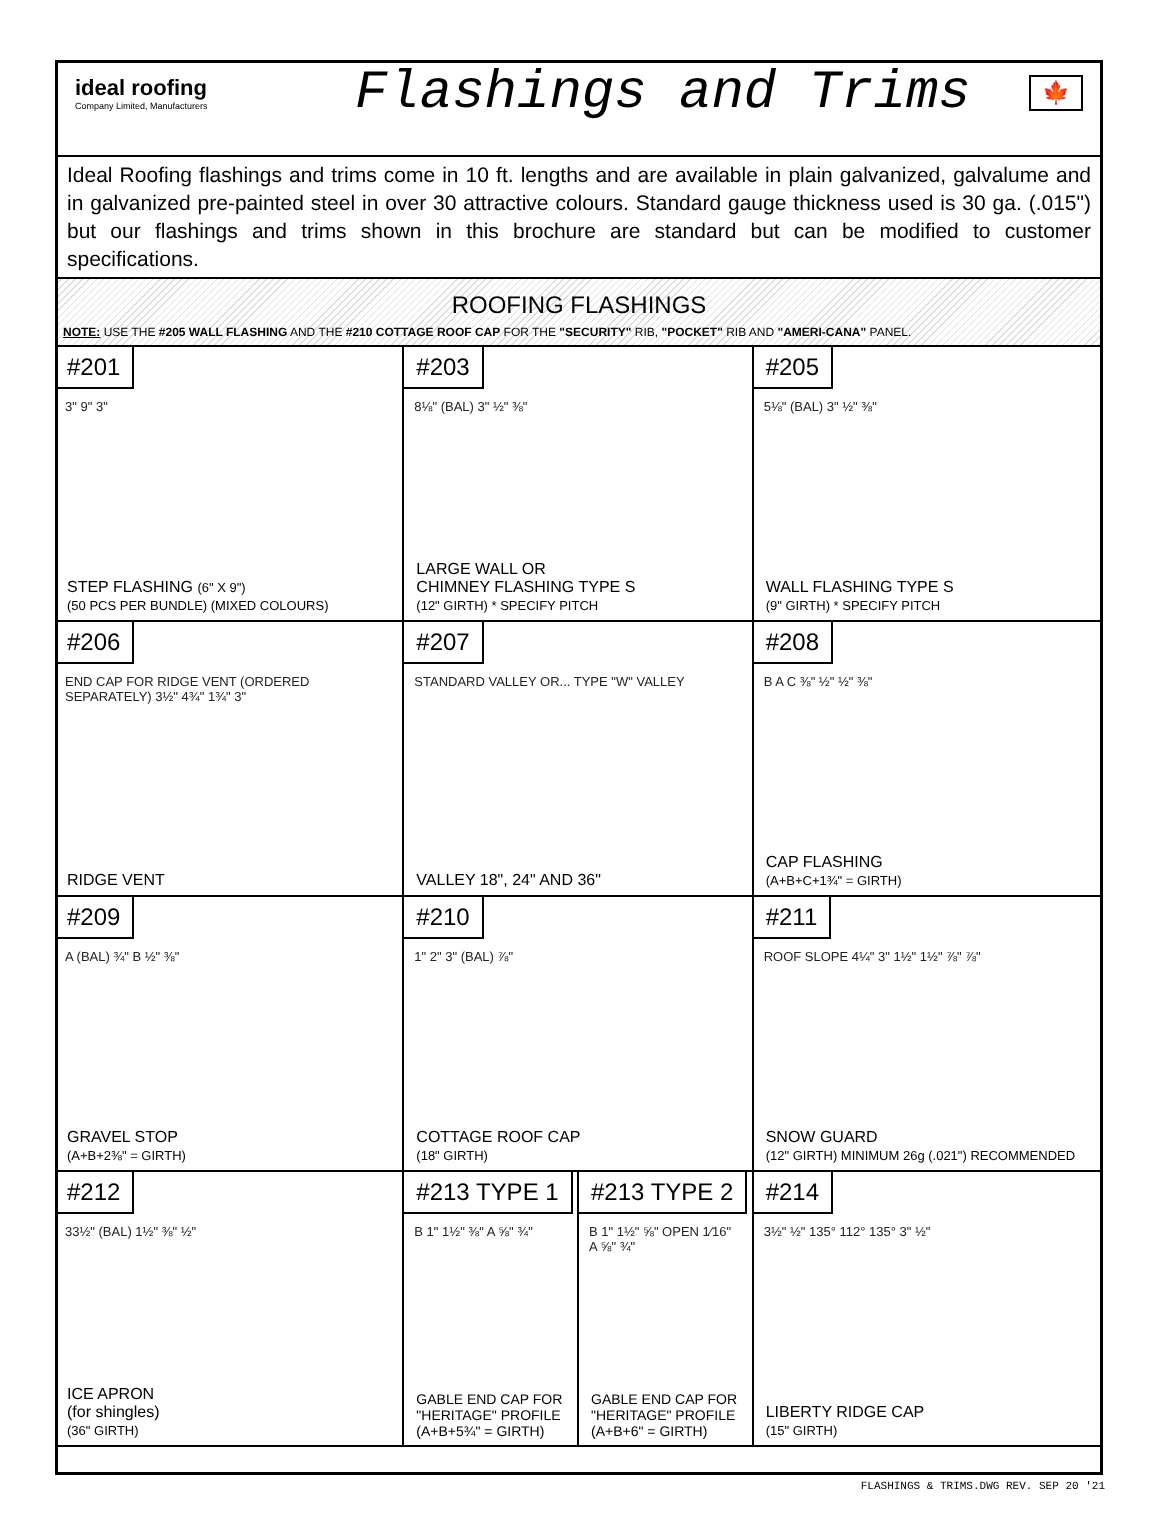ideal roofing
Company Limited, Manufacturers
Flashings and Trims
🍁
Ideal Roofing flashings and trims come in 10 ft. lengths and are available in plain galvanized, galvalume and in galvanized pre-painted steel in over 30 attractive colours. Standard gauge thickness used is 30 ga. (.015") but our flashings and trims shown in this brochure are standard but can be modified to customer specifications.
ROOFING FLASHINGS
NOTE: USE THE #205 WALL FLASHING AND THE #210 COTTAGE ROOF CAP FOR THE "SECURITY" RIB, "POCKET" RIB AND "AMERI-CANA" PANEL.
#201
3" 9" 3"
STEP FLASHING (6" X 9")
(50 PCS PER BUNDLE) (MIXED COLOURS)
#203
8⅛" (BAL) 3" ½" ⅜"
LARGE WALL OR
CHIMNEY FLASHING TYPE S
(12" GIRTH) * SPECIFY PITCH
#205
5⅛" (BAL) 3" ½" ⅜"
WALL FLASHING TYPE S
(9" GIRTH) * SPECIFY PITCH
#206
END CAP FOR RIDGE VENT (ORDERED SEPARATELY) 3½" 4¾" 1¾" 3"
RIDGE VENT
#207
STANDARD VALLEY OR... TYPE "W" VALLEY
VALLEY 18", 24" AND 36"
#208
B A C ⅜" ½" ½" ⅜"
CAP FLASHING
(A+B+C+1¾" = GIRTH)
#209
A (BAL) ¾" B ½" ⅜"
GRAVEL STOP
(A+B+2⅜" = GIRTH)
#210
1" 2" 3" (BAL) ⅞"
COTTAGE ROOF CAP
(18" GIRTH)
#211
ROOF SLOPE 4¼" 3" 1½" 1½" ⅞" ⅞"
SNOW GUARD
(12" GIRTH) MINIMUM 26g (.021") RECOMMENDED
#212
33½" (BAL) 1½" ⅜" ½"
ICE APRON
(for shingles)
(36" GIRTH)
#213 TYPE 1
B 1" 1½" ⅜" A ⅝" ¾"
GABLE END CAP FOR "HERITAGE" PROFILE (A+B+5¾" = GIRTH)
#213 TYPE 2
B 1" 1½" ⅝" OPEN 1⁄16" A ⅝" ¾"
GABLE END CAP FOR "HERITAGE" PROFILE (A+B+6" = GIRTH)
#214
3½" ½" 135° 112° 135° 3" ½"
LIBERTY RIDGE CAP
(15" GIRTH)
FLASHINGS & TRIMS.DWG REV. SEP 20 '21